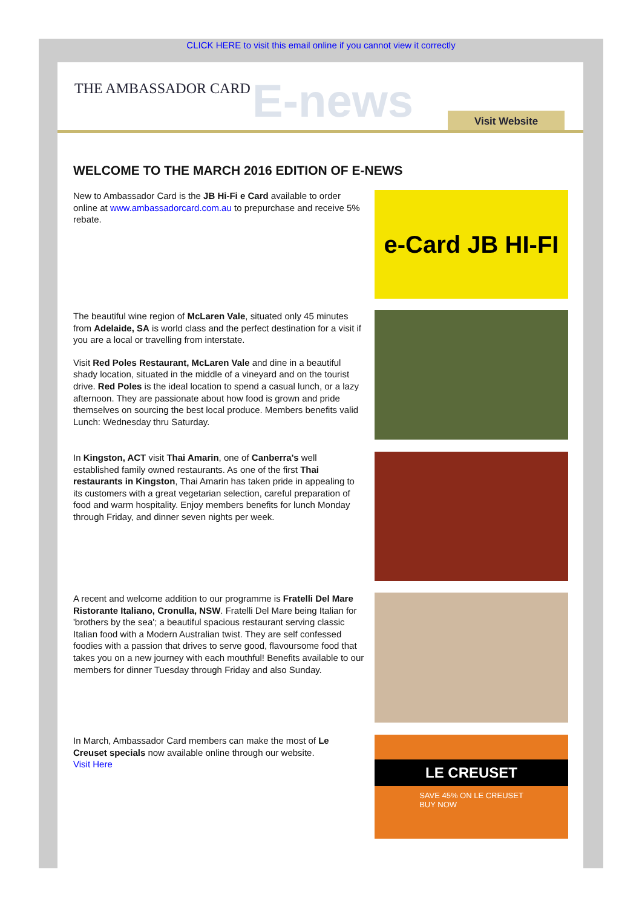CLICK HERE to visit this email online if you cannot view it correctly
THE AMBASSADOR CARD E-news Visit Website
WELCOME TO THE MARCH 2016 EDITION OF E-NEWS
New to Ambassador Card is the JB Hi-Fi e Card available to order online at www.ambassadorcard.com.au to prepurchase and receive 5% rebate.
e-Card JB HI-FI
The beautiful wine region of McLaren Vale, situated only 45 minutes from Adelaide, SA is world class and the perfect destination for a visit if you are a local or travelling from interstate.
Visit Red Poles Restaurant, McLaren Vale and dine in a beautiful shady location, situated in the middle of a vineyard and on the tourist drive. Red Poles is the ideal location to spend a casual lunch, or a lazy afternoon. They are passionate about how food is grown and pride themselves on sourcing the best local produce. Members benefits valid Lunch: Wednesday thru Saturday.
In Kingston, ACT visit Thai Amarin, one of Canberra's well established family owned restaurants. As one of the first Thai restaurants in Kingston, Thai Amarin has taken pride in appealing to its customers with a great vegetarian selection, careful preparation of food and warm hospitality. Enjoy members benefits for lunch Monday through Friday, and dinner seven nights per week.
A recent and welcome addition to our programme is Fratelli Del Mare Ristorante Italiano, Cronulla, NSW. Fratelli Del Mare being Italian for 'brothers by the sea'; a beautiful spacious restaurant serving classic Italian food with a Modern Australian twist. They are self confessed foodies with a passion that drives to serve good, flavoursome food that takes you on a new journey with each mouthful! Benefits available to our members for dinner Tuesday through Friday and also Sunday.
In March, Ambassador Card members can make the most of Le Creuset specials now available online through our website.
Visit Here
LE CREUSET
SAVE 45% ON LE CREUSET
BUY NOW